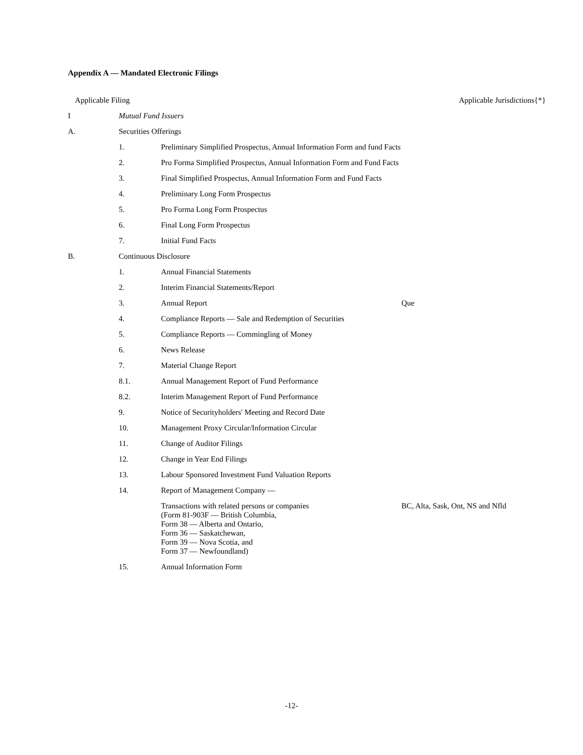Appendix A — Mandated Electronic Filings
| Applicable Filing | | | Applicable Jurisdictions{*} |
| --- | --- | --- | --- |
| I | Mutual Fund Issuers | | |
| A. | Securities Offerings | | |
| | 1. | Preliminary Simplified Prospectus, Annual Information Form and fund Facts | |
| | 2. | Pro Forma Simplified Prospectus, Annual Information Form and Fund Facts | |
| | 3. | Final Simplified Prospectus, Annual Information Form and Fund Facts | |
| | 4. | Preliminary Long Form Prospectus | |
| | 5. | Pro Forma Long Form Prospectus | |
| | 6. | Final Long Form Prospectus | |
| | 7. | Initial Fund Facts | |
| B. | Continuous Disclosure | | |
| | 1. | Annual Financial Statements | |
| | 2. | Interim Financial Statements/Report | |
| | 3. | Annual Report | Que |
| | 4. | Compliance Reports — Sale and Redemption of Securities | |
| | 5. | Compliance Reports — Commingling of Money | |
| | 6. | News Release | |
| | 7. | Material Change Report | |
| | 8.1. | Annual Management Report of Fund Performance | |
| | 8.2. | Interim Management Report of Fund Performance | |
| | 9. | Notice of Securityholders' Meeting and Record Date | |
| | 10. | Management Proxy Circular/Information Circular | |
| | 11. | Change of Auditor Filings | |
| | 12. | Change in Year End Filings | |
| | 13. | Labour Sponsored Investment Fund Valuation Reports | |
| | 14. | Report of Management Company — | |
| | | Transactions with related persons or companies (Form 81-903F — British Columbia, Form 38 — Alberta and Ontario, Form 36 — Saskatchewan, Form 39 — Nova Scotia, and Form 37 — Newfoundland) | BC, Alta, Sask, Ont, NS and Nfld |
| | 15. | Annual Information Form | |
-12-